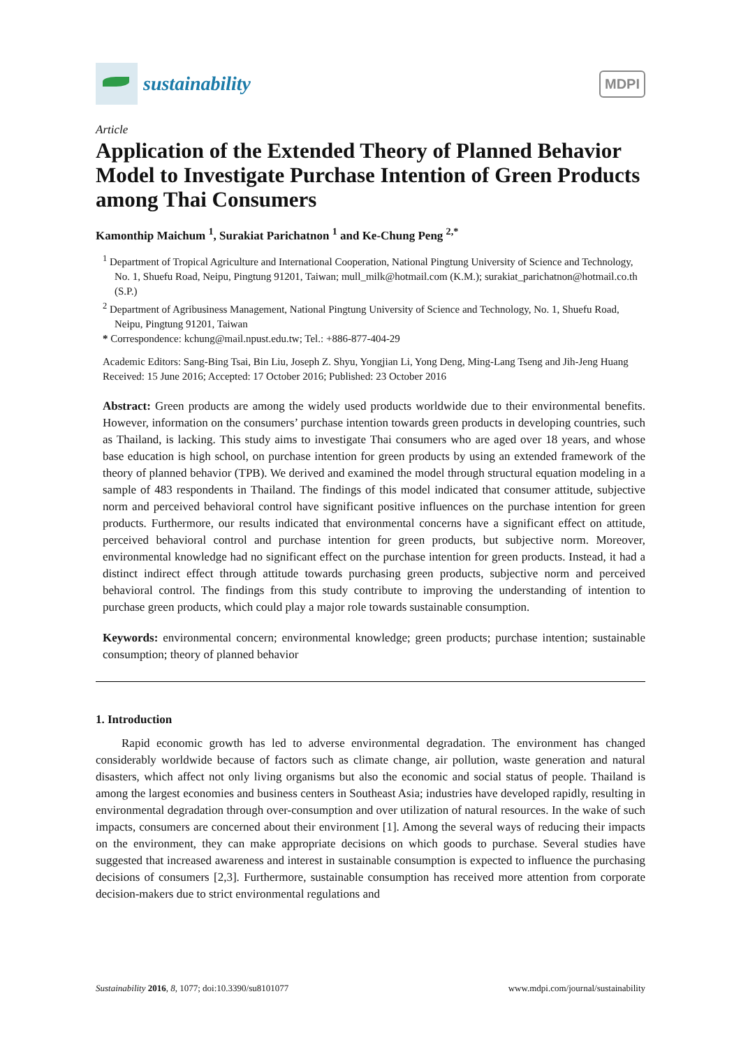sustainability
MDPI
Article
Application of the Extended Theory of Planned Behavior Model to Investigate Purchase Intention of Green Products among Thai Consumers
Kamonthip Maichum <sup>1</sup>, Surakiat Parichatnon <sup>1</sup> and Ke-Chung Peng <sup>2,*</sup>
<sup>1</sup> Department of Tropical Agriculture and International Cooperation, National Pingtung University of Science and Technology, No. 1, Shuefu Road, Neipu, Pingtung 91201, Taiwan; mull_milk@hotmail.com (K.M.); surakiat_parichatnon@hotmail.co.th (S.P.)
<sup>2</sup> Department of Agribusiness Management, National Pingtung University of Science and Technology, No. 1, Shuefu Road, Neipu, Pingtung 91201, Taiwan
* Correspondence: kchung@mail.npust.edu.tw; Tel.: +886-877-404-29
Academic Editors: Sang-Bing Tsai, Bin Liu, Joseph Z. Shyu, Yongjian Li, Yong Deng, Ming-Lang Tseng and Jih-Jeng Huang
Received: 15 June 2016; Accepted: 17 October 2016; Published: 23 October 2016
Abstract: Green products are among the widely used products worldwide due to their environmental benefits. However, information on the consumers’ purchase intention towards green products in developing countries, such as Thailand, is lacking. This study aims to investigate Thai consumers who are aged over 18 years, and whose base education is high school, on purchase intention for green products by using an extended framework of the theory of planned behavior (TPB). We derived and examined the model through structural equation modeling in a sample of 483 respondents in Thailand. The findings of this model indicated that consumer attitude, subjective norm and perceived behavioral control have significant positive influences on the purchase intention for green products. Furthermore, our results indicated that environmental concerns have a significant effect on attitude, perceived behavioral control and purchase intention for green products, but subjective norm. Moreover, environmental knowledge had no significant effect on the purchase intention for green products. Instead, it had a distinct indirect effect through attitude towards purchasing green products, subjective norm and perceived behavioral control. The findings from this study contribute to improving the understanding of intention to purchase green products, which could play a major role towards sustainable consumption.
Keywords: environmental concern; environmental knowledge; green products; purchase intention; sustainable consumption; theory of planned behavior
1. Introduction
Rapid economic growth has led to adverse environmental degradation. The environment has changed considerably worldwide because of factors such as climate change, air pollution, waste generation and natural disasters, which affect not only living organisms but also the economic and social status of people. Thailand is among the largest economies and business centers in Southeast Asia; industries have developed rapidly, resulting in environmental degradation through over-consumption and over utilization of natural resources. In the wake of such impacts, consumers are concerned about their environment [1]. Among the several ways of reducing their impacts on the environment, they can make appropriate decisions on which goods to purchase. Several studies have suggested that increased awareness and interest in sustainable consumption is expected to influence the purchasing decisions of consumers [2,3]. Furthermore, sustainable consumption has received more attention from corporate decision-makers due to strict environmental regulations and
Sustainability 2016, 8, 1077; doi:10.3390/su8101077 www.mdpi.com/journal/sustainability